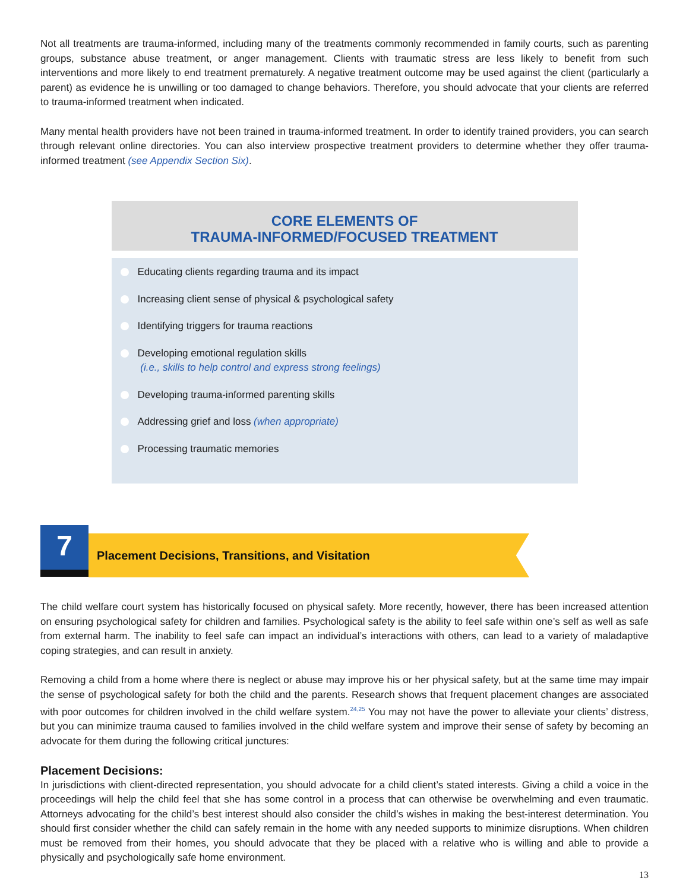Not all treatments are trauma-informed, including many of the treatments commonly recommended in family courts, such as parenting groups, substance abuse treatment, or anger management. Clients with traumatic stress are less likely to benefit from such interventions and more likely to end treatment prematurely. A negative treatment outcome may be used against the client (particularly a parent) as evidence he is unwilling or too damaged to change behaviors. Therefore, you should advocate that your clients are referred to trauma-informed treatment when indicated.
Many mental health providers have not been trained in trauma-informed treatment. In order to identify trained providers, you can search through relevant online directories. You can also interview prospective treatment providers to determine whether they offer trauma-informed treatment (see Appendix Section Six).
CORE ELEMENTS OF
TRAUMA-INFORMED/FOCUSED TREATMENT
Educating clients regarding trauma and its impact
Increasing client sense of physical & psychological safety
Identifying triggers for trauma reactions
Developing emotional regulation skills
(i.e., skills to help control and express strong feelings)
Developing trauma-informed parenting skills
Addressing grief and loss (when appropriate)
Processing traumatic memories
7
Placement Decisions, Transitions, and Visitation
The child welfare court system has historically focused on physical safety. More recently, however, there has been increased attention on ensuring psychological safety for children and families. Psychological safety is the ability to feel safe within one’s self as well as safe from external harm. The inability to feel safe can impact an individual’s interactions with others, can lead to a variety of maladaptive coping strategies, and can result in anxiety.
Removing a child from a home where there is neglect or abuse may improve his or her physical safety, but at the same time may impair the sense of psychological safety for both the child and the parents. Research shows that frequent placement changes are associated with poor outcomes for children involved in the child welfare system.<sup>24,25</sup> You may not have the power to alleviate your clients’ distress, but you can minimize trauma caused to families involved in the child welfare system and improve their sense of safety by becoming an advocate for them during the following critical junctures:
Placement Decisions:
In jurisdictions with client-directed representation, you should advocate for a child client’s stated interests. Giving a child a voice in the proceedings will help the child feel that she has some control in a process that can otherwise be overwhelming and even traumatic. Attorneys advocating for the child’s best interest should also consider the child’s wishes in making the best-interest determination. You should first consider whether the child can safely remain in the home with any needed supports to minimize disruptions. When children must be removed from their homes, you should advocate that they be placed with a relative who is willing and able to provide a physically and psychologically safe home environment.
13